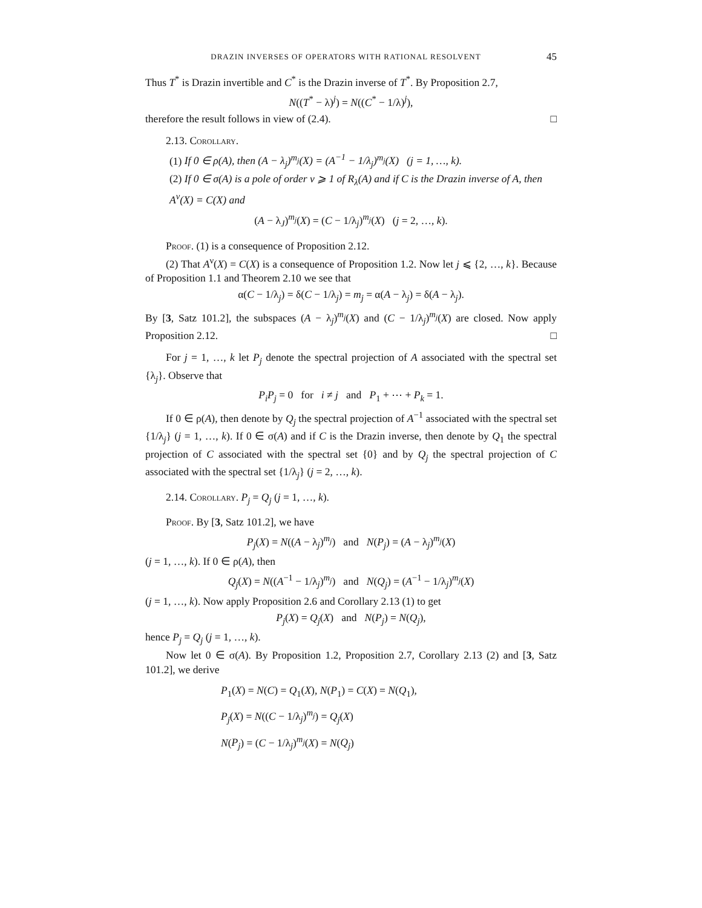DRAZIN INVERSES OF OPERATORS WITH RATIONAL RESOLVENT 45
Thus T<sup>*</sup> is Drazin invertible and C<sup>*</sup> is the Drazin inverse of T<sup>*</sup>. By Proposition 2.7,
N((T<sup>*</sup> − λ)<sup>j</sup>) = N((C<sup>*</sup> − 1/λ)<sup>j</sup>),
therefore the result follows in view of (2.4). □
2.13. Corollary.
(1) If 0 ∈ ρ(A), then (A − λ<sub>j</sub>)<sup>m<sub>j</sub></sup>(X) = (A<sup>−1</sup> − 1/λ<sub>j</sub>)<sup>m<sub>j</sub></sup>(X) (j = 1, …, k).
(2) If 0 ∈ σ(A) is a pole of order ν ⩾ 1 of R<sub>λ</sub>(A) and if C is the Drazin inverse of A, then A<sup>ν</sup>(X) = C(X) and
(A − λ<sub>J</sub>)<sup>m<sub>j</sub></sup>(X) = (C − 1/λ<sub>j</sub>)<sup>m<sub>j</sub></sup>(X) (j = 2, …, k).
Proof. (1) is a consequence of Proposition 2.12.
(2) That A<sup>ν</sup>(X) = C(X) is a consequence of Proposition 1.2. Now let j ⩽ {2, …, k}. Because of Proposition 1.1 and Theorem 2.10 we see that
α(C − 1/λ<sub>j</sub>) = δ(C − 1/λ<sub>j</sub>) = m<sub>j</sub> = α(A − λ<sub>j</sub>) = δ(A − λ<sub>j</sub>).
By [3, Satz 101.2], the subspaces (A − λ<sub>j</sub>)<sup>m<sub>j</sub></sup>(X) and (C − 1/λ<sub>j</sub>)<sup>m<sub>j</sub></sup>(X) are closed. Now apply Proposition 2.12. □
For j = 1, …, k let P<sub>j</sub> denote the spectral projection of A associated with the spectral set {λ<sub>j</sub>}. Observe that
P<sub>i</sub>P<sub>j</sub> = 0 for i ≠ j and P<sub>1</sub> + ⋯ + P<sub>k</sub> = 1.
If 0 ∈ ρ(A), then denote by Q<sub>j</sub> the spectral projection of A<sup>−1</sup> associated with the spectral set {1/λ<sub>j</sub>} (j = 1, …, k). If 0 ∈ σ(A) and if C is the Drazin inverse, then denote by Q<sub>1</sub> the spectral projection of C associated with the spectral set {0} and by Q<sub>j</sub> the spectral projection of C associated with the spectral set {1/λ<sub>j</sub>} (j = 2, …, k).
2.14. Corollary. P<sub>j</sub> = Q<sub>j</sub> (j = 1, …, k).
Proof. By [3, Satz 101.2], we have
P<sub>j</sub>(X) = N((A − λ<sub>j</sub>)<sup>m<sub>j</sub></sup>) and N(P<sub>j</sub>) = (A − λ<sub>j</sub>)<sup>m<sub>j</sub></sup>(X)
(j = 1, …, k). If 0 ∈ ρ(A), then
Q<sub>j</sub>(X) = N((A<sup>−1</sup> − 1/λ<sub>j</sub>)<sup>m<sub>j</sub></sup>) and N(Q<sub>j</sub>) = (A<sup>−1</sup> − 1/λ<sub>j</sub>)<sup>m<sub>j</sub></sup>(X)
(j = 1, …, k). Now apply Proposition 2.6 and Corollary 2.13 (1) to get
P<sub>j</sub>(X) = Q<sub>j</sub>(X) and N(P<sub>j</sub>) = N(Q<sub>j</sub>),
hence P<sub>j</sub> = Q<sub>j</sub> (j = 1, …, k).
Now let 0 ∈ σ(A). By Proposition 1.2, Proposition 2.7, Corollary 2.13 (2) and [3, Satz 101.2], we derive
P<sub>1</sub>(X) = N(C) = Q<sub>1</sub>(X), N(P<sub>1</sub>) = C(X) = N(Q<sub>1</sub>),
P<sub>j</sub>(X) = N((C − 1/λ<sub>j</sub>)<sup>m<sub>j</sub></sup>) = Q<sub>j</sub>(X)
N(P<sub>j</sub>) = (C − 1/λ<sub>j</sub>)<sup>m<sub>j</sub></sup>(X) = N(Q<sub>j</sub>)